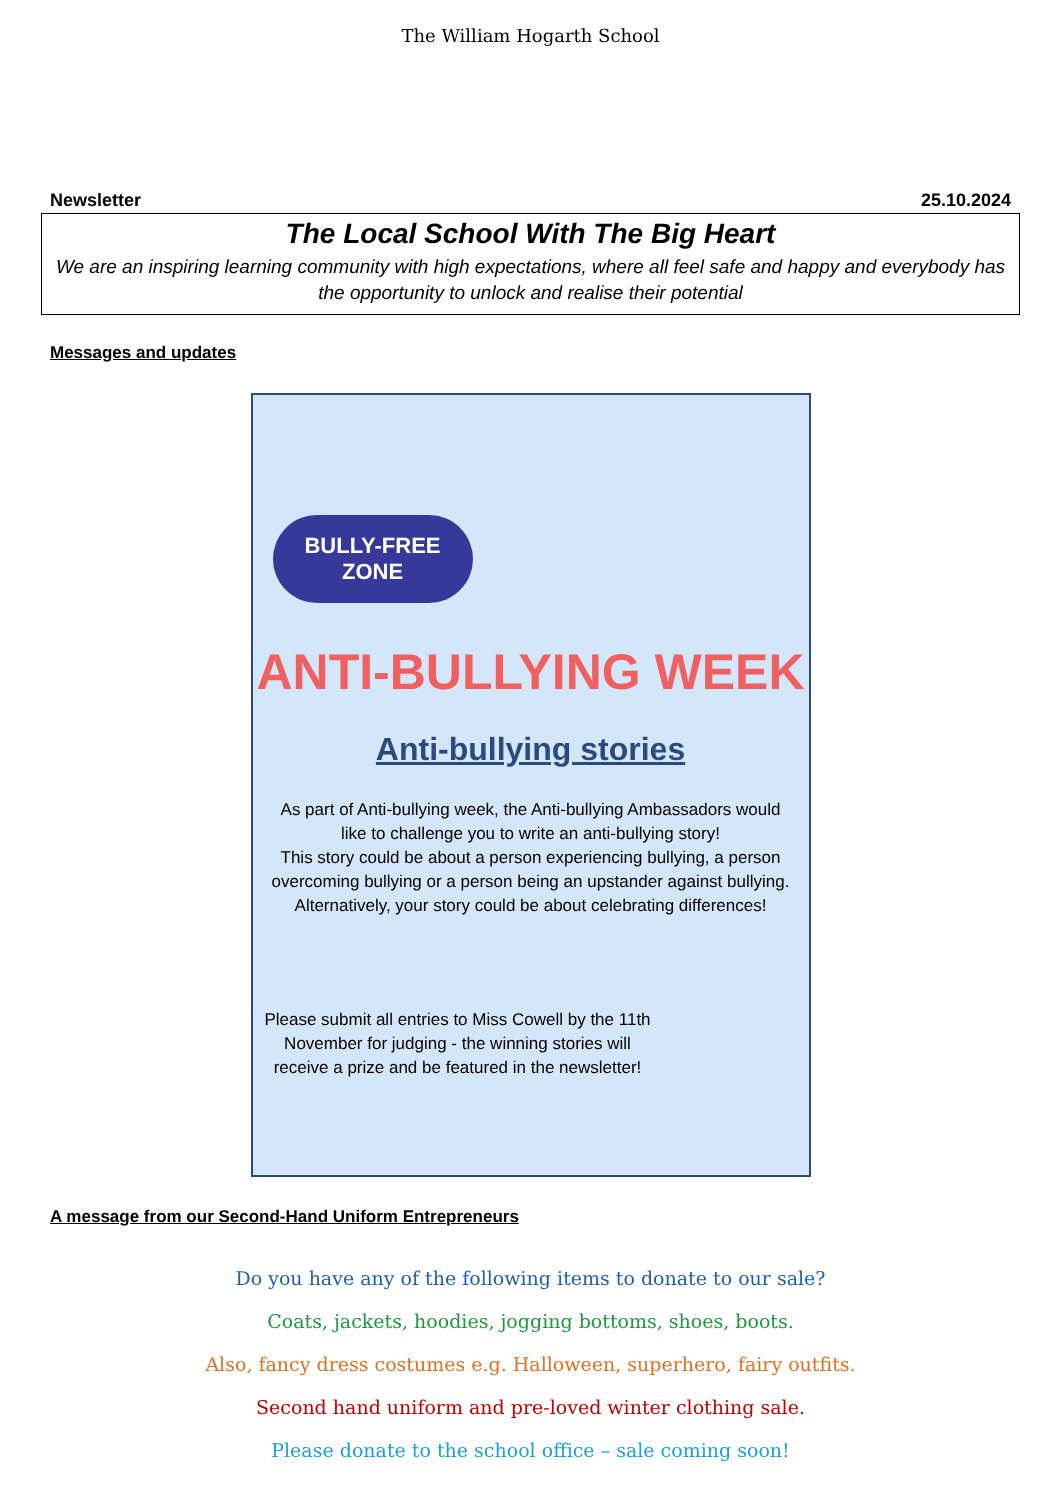The William Hogarth School
Newsletter 25.10.2024
The Local School With The Big Heart
We are an inspiring learning community with high expectations, where all feel safe and happy and everybody has the opportunity to unlock and realise their potential
Messages and updates
BULLY-FREE
ZONE
ANTI-BULLYING WEEK
Anti-bullying stories
As part of Anti-bullying week, the Anti-bullying Ambassadors would like to challenge you to write an anti-bullying story!
This story could be about a person experiencing bullying, a person overcoming bullying or a person being an upstander against bullying.
Alternatively, your story could be about celebrating differences!
Please submit all entries to Miss Cowell by the 11th November for judging - the winning stories will receive a prize and be featured in the newsletter!
A message from our Second-Hand Uniform Entrepreneurs
Do you have any of the following items to donate to our sale?
Coats, jackets, hoodies, jogging bottoms, shoes, boots.
Also, fancy dress costumes e.g. Halloween, superhero, fairy outfits.
Second hand uniform and pre-loved winter clothing sale.
Please donate to the school office – sale coming soon!